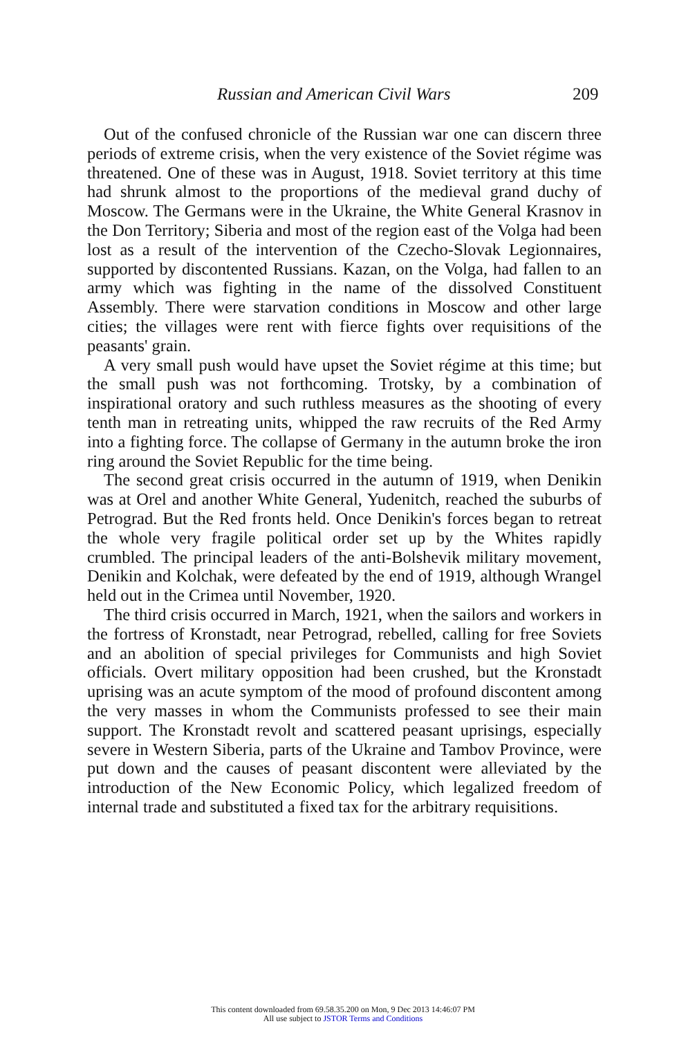Russian and American Civil Wars 209
Out of the confused chronicle of the Russian war one can discern three periods of extreme crisis, when the very existence of the Soviet régime was threatened. One of these was in August, 1918. Soviet territory at this time had shrunk almost to the proportions of the medieval grand duchy of Moscow. The Germans were in the Ukraine, the White General Krasnov in the Don Territory; Siberia and most of the region east of the Volga had been lost as a result of the intervention of the Czecho-Slovak Legionnaires, supported by discontented Russians. Kazan, on the Volga, had fallen to an army which was fighting in the name of the dissolved Constituent Assembly. There were starvation conditions in Moscow and other large cities; the villages were rent with fierce fights over requisitions of the peasants' grain.
A very small push would have upset the Soviet régime at this time; but the small push was not forthcoming. Trotsky, by a combination of inspirational oratory and such ruthless measures as the shooting of every tenth man in retreating units, whipped the raw recruits of the Red Army into a fighting force. The collapse of Germany in the autumn broke the iron ring around the Soviet Republic for the time being.
The second great crisis occurred in the autumn of 1919, when Denikin was at Orel and another White General, Yudenitch, reached the suburbs of Petrograd. But the Red fronts held. Once Denikin's forces began to retreat the whole very fragile political order set up by the Whites rapidly crumbled. The principal leaders of the anti-Bolshevik military movement, Denikin and Kolchak, were defeated by the end of 1919, although Wrangel held out in the Crimea until November, 1920.
The third crisis occurred in March, 1921, when the sailors and workers in the fortress of Kronstadt, near Petrograd, rebelled, calling for free Soviets and an abolition of special privileges for Communists and high Soviet officials. Overt military opposition had been crushed, but the Kronstadt uprising was an acute symptom of the mood of profound discontent among the very masses in whom the Communists professed to see their main support. The Kronstadt revolt and scattered peasant uprisings, especially severe in Western Siberia, parts of the Ukraine and Tambov Province, were put down and the causes of peasant discontent were alleviated by the introduction of the New Economic Policy, which legalized freedom of internal trade and substituted a fixed tax for the arbitrary requisitions.
This content downloaded from 69.58.35.200 on Mon, 9 Dec 2013 14:46:07 PM
All use subject to JSTOR Terms and Conditions